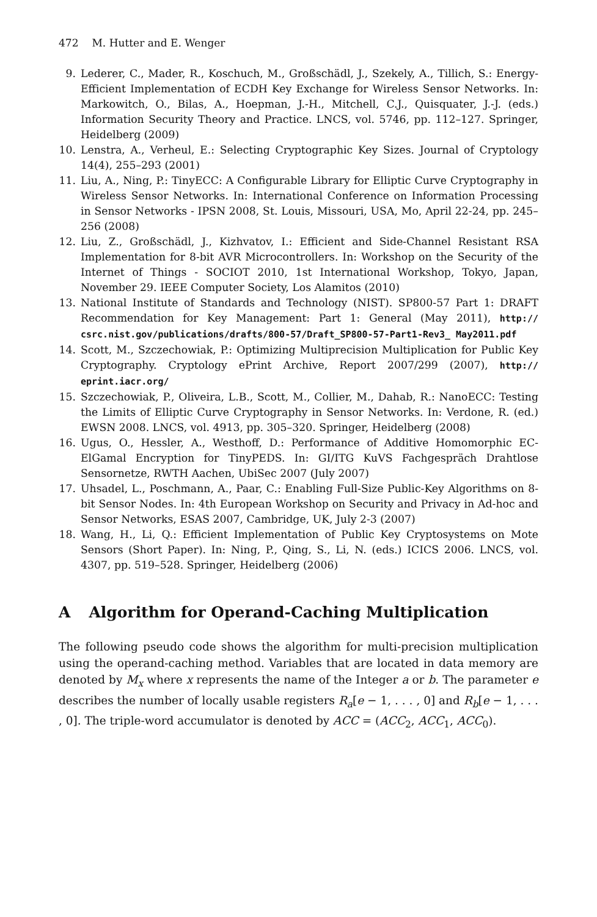472 M. Hutter and E. Wenger
9. Lederer, C., Mader, R., Koschuch, M., Großschädl, J., Szekely, A., Tillich, S.: Energy-Efficient Implementation of ECDH Key Exchange for Wireless Sensor Networks. In: Markowitch, O., Bilas, A., Hoepman, J.-H., Mitchell, C.J., Quisquater, J.-J. (eds.) Information Security Theory and Practice. LNCS, vol. 5746, pp. 112–127. Springer, Heidelberg (2009)
10. Lenstra, A., Verheul, E.: Selecting Cryptographic Key Sizes. Journal of Cryptology 14(4), 255–293 (2001)
11. Liu, A., Ning, P.: TinyECC: A Configurable Library for Elliptic Curve Cryptography in Wireless Sensor Networks. In: International Conference on Information Processing in Sensor Networks - IPSN 2008, St. Louis, Missouri, USA, Mo, April 22-24, pp. 245–256 (2008)
12. Liu, Z., Großschädl, J., Kizhvatov, I.: Efficient and Side-Channel Resistant RSA Implementation for 8-bit AVR Microcontrollers. In: Workshop on the Security of the Internet of Things - SOCIOT 2010, 1st International Workshop, Tokyo, Japan, November 29. IEEE Computer Society, Los Alamitos (2010)
13. National Institute of Standards and Technology (NIST). SP800-57 Part 1: DRAFT Recommendation for Key Management: Part 1: General (May 2011), http:// csrc.nist.gov/publications/drafts/800-57/Draft_SP800-57-Part1-Rev3_ May2011.pdf
14. Scott, M., Szczechowiak, P.: Optimizing Multiprecision Multiplication for Public Key Cryptography. Cryptology ePrint Archive, Report 2007/299 (2007), http:// eprint.iacr.org/
15. Szczechowiak, P., Oliveira, L.B., Scott, M., Collier, M., Dahab, R.: NanoECC: Testing the Limits of Elliptic Curve Cryptography in Sensor Networks. In: Verdone, R. (ed.) EWSN 2008. LNCS, vol. 4913, pp. 305–320. Springer, Heidelberg (2008)
16. Ugus, O., Hessler, A., Westhoff, D.: Performance of Additive Homomorphic EC-ElGamal Encryption for TinyPEDS. In: GI/ITG KuVS Fachgespräch Drahtlose Sensornetze, RWTH Aachen, UbiSec 2007 (July 2007)
17. Uhsadel, L., Poschmann, A., Paar, C.: Enabling Full-Size Public-Key Algorithms on 8-bit Sensor Nodes. In: 4th European Workshop on Security and Privacy in Ad-hoc and Sensor Networks, ESAS 2007, Cambridge, UK, July 2-3 (2007)
18. Wang, H., Li, Q.: Efficient Implementation of Public Key Cryptosystems on Mote Sensors (Short Paper). In: Ning, P., Qing, S., Li, N. (eds.) ICICS 2006. LNCS, vol. 4307, pp. 519–528. Springer, Heidelberg (2006)
A Algorithm for Operand-Caching Multiplication
The following pseudo code shows the algorithm for multi-precision multiplication using the operand-caching method. Variables that are located in data memory are denoted by M<sub>x</sub> where x represents the name of the Integer a or b. The parameter e describes the number of locally usable registers R<sub>a</sub>[e − 1, . . . , 0] and R<sub>b</sub>[e − 1, . . . , 0]. The triple-word accumulator is denoted by ACC = (ACC<sub>2</sub>, ACC<sub>1</sub>, ACC<sub>0</sub>).